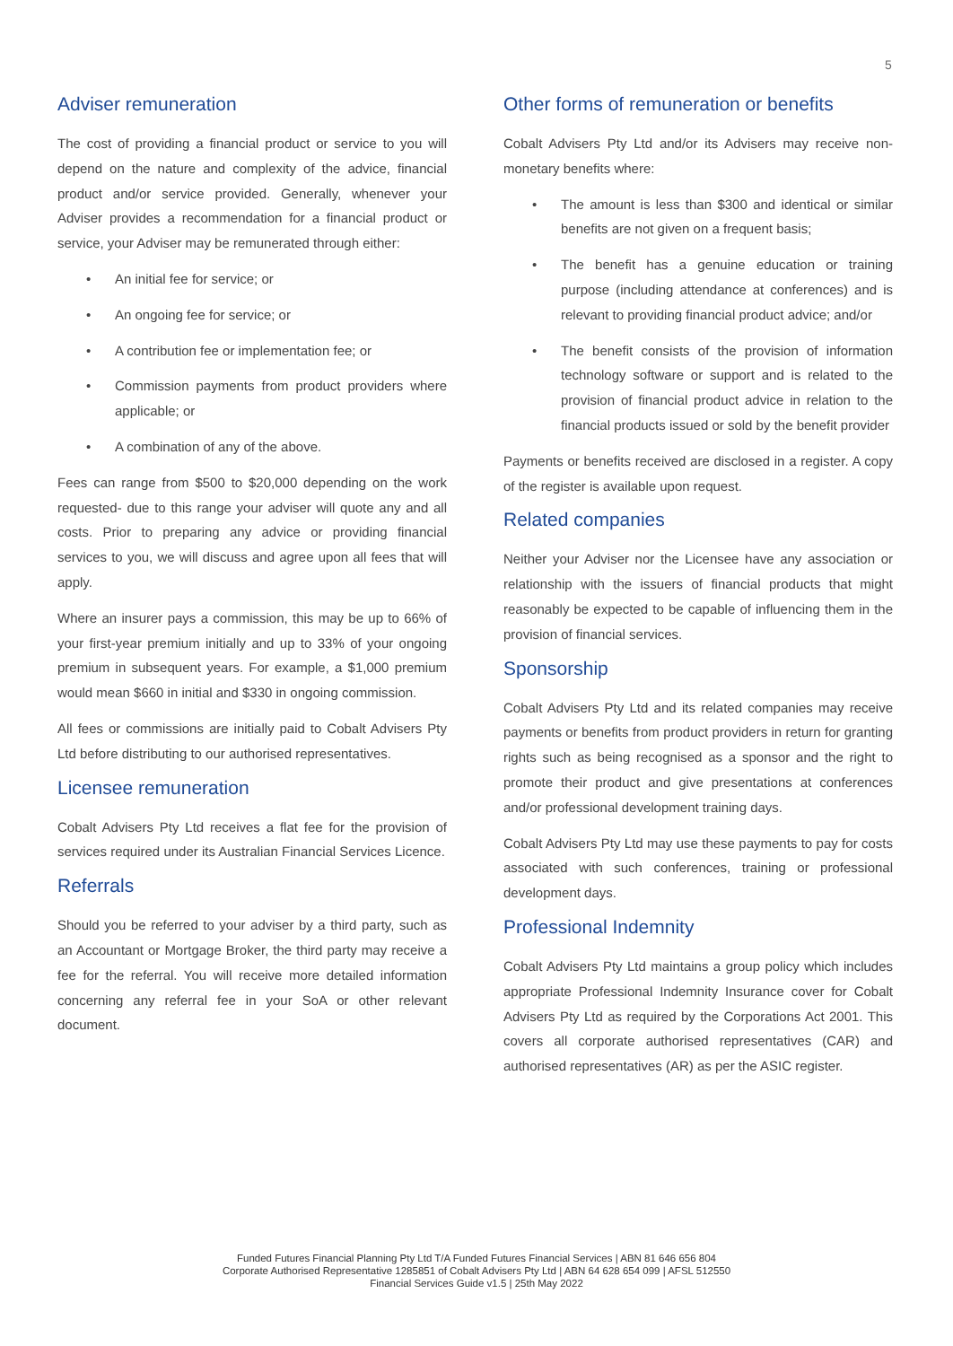5
Adviser remuneration
The cost of providing a financial product or service to you will depend on the nature and complexity of the advice, financial product and/or service provided. Generally, whenever your Adviser provides a recommendation for a financial product or service, your Adviser may be remunerated through either:
• An initial fee for service; or
• An ongoing fee for service; or
• A contribution fee or implementation fee; or
• Commission payments from product providers where applicable; or
• A combination of any of the above.
Fees can range from $500 to $20,000 depending on the work requested- due to this range your adviser will quote any and all costs. Prior to preparing any advice or providing financial services to you, we will discuss and agree upon all fees that will apply.
Where an insurer pays a commission, this may be up to 66% of your first-year premium initially and up to 33% of your ongoing premium in subsequent years. For example, a $1,000 premium would mean $660 in initial and $330 in ongoing commission.
All fees or commissions are initially paid to Cobalt Advisers Pty Ltd before distributing to our authorised representatives.
Licensee remuneration
Cobalt Advisers Pty Ltd receives a flat fee for the provision of services required under its Australian Financial Services Licence.
Referrals
Should you be referred to your adviser by a third party, such as an Accountant or Mortgage Broker, the third party may receive a fee for the referral. You will receive more detailed information concerning any referral fee in your SoA or other relevant document.
Other forms of remuneration or benefits
Cobalt Advisers Pty Ltd and/or its Advisers may receive non-monetary benefits where:
• The amount is less than $300 and identical or similar benefits are not given on a frequent basis;
• The benefit has a genuine education or training purpose (including attendance at conferences) and is relevant to providing financial product advice; and/or
• The benefit consists of the provision of information technology software or support and is related to the provision of financial product advice in relation to the financial products issued or sold by the benefit provider
Payments or benefits received are disclosed in a register. A copy of the register is available upon request.
Related companies
Neither your Adviser nor the Licensee have any association or relationship with the issuers of financial products that might reasonably be expected to be capable of influencing them in the provision of financial services.
Sponsorship
Cobalt Advisers Pty Ltd and its related companies may receive payments or benefits from product providers in return for granting rights such as being recognised as a sponsor and the right to promote their product and give presentations at conferences and/or professional development training days.
Cobalt Advisers Pty Ltd may use these payments to pay for costs associated with such conferences, training or professional development days.
Professional Indemnity
Cobalt Advisers Pty Ltd maintains a group policy which includes appropriate Professional Indemnity Insurance cover for Cobalt Advisers Pty Ltd as required by the Corporations Act 2001. This covers all corporate authorised representatives (CAR) and authorised representatives (AR) as per the ASIC register.
Funded Futures Financial Planning Pty Ltd T/A Funded Futures Financial Services | ABN 81 646 656 804
Corporate Authorised Representative 1285851 of Cobalt Advisers Pty Ltd | ABN 64 628 654 099 | AFSL 512550
Financial Services Guide v1.5 | 25th May 2022